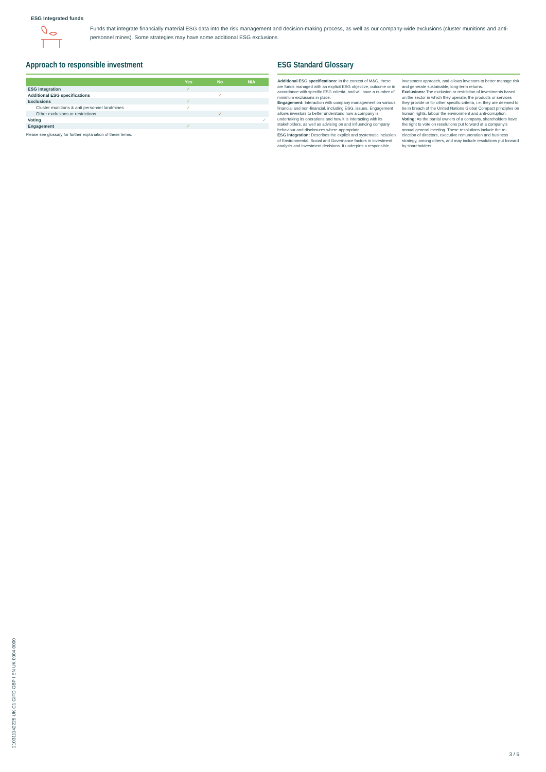ESG Integrated funds
Funds that integrate financially material ESG data into the risk management and decision-making process, as well as our company-wide exclusions (cluster munitions and anti-personnel mines). Some strategies may have some additional ESG exclusions.
Approach to responsible investment
| | Yes | No | N/A |
| --- | --- | --- | --- |
| ESG integration | ✓ | | |
| Additional ESG specifications | | ✓ | |
| Exclusions | ✓ | | |
| Cluster munitions & anti personnel landmines | ✓ | | |
| Other exclusions or restrictions | | ✓ | |
| Voting | | | ✓ |
| Engagement | ✓ | | |
Please see glossary for further explanation of these terms.
ESG Standard Glossary
Additional ESG specifications: In the context of M&G, these are funds managed with an explicit ESG objective, outcome or in accordance with specific ESG criteria, and will have a number of minimum exclusions in place.
Engagement: Interaction with company management on various financial and non-financial, including ESG, issues. Engagement allows investors to better understand how a company is undertaking its operations and how it is interacting with its stakeholders, as well as advising on and influencing company behaviour and disclosures where appropriate.
ESG integration: Describes the explicit and systematic inclusion of Environmental, Social and Governance factors in investment analysis and investment decisions. It underpins a responsible investment approach, and allows investors to better manage risk and generate sustainable, long-term returns.
Exclusions: The exclusion or restriction of investments based on the sector in which they operate, the products or services they provide or for other specific criteria, i.e. they are deemed to be in breach of the United Nations Global Compact principles on human rights, labour the environment and anti-corruption.
Voting: As the partial owners of a company, shareholders have the right to vote on resolutions put forward at a company's annual general meeting. These resolutions include the re-election of directors, executive remuneration and business strategy, among others, and may include resolutions put forward by shareholders.
21031114222​5 UK C1 GIFD GBP I EN UK 0004 0000
3 / 5